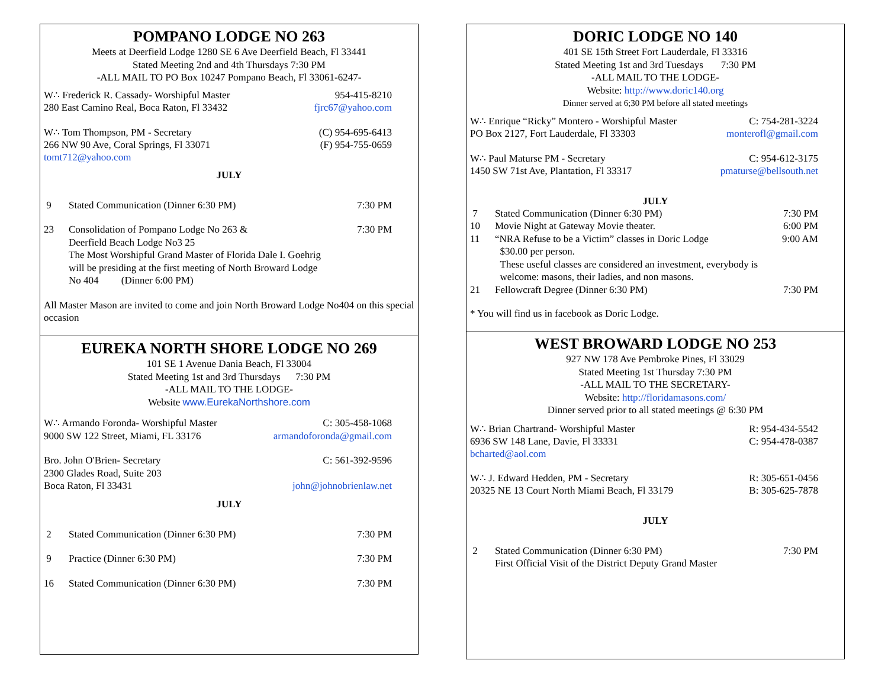POMPANO LODGE NO 263
Meets at Deerfield Lodge 1280 SE 6 Ave Deerfield Beach, Fl 33441
Stated Meeting 2nd and 4th Thursdays 7:30 PM
-ALL MAIL TO PO Box 10247 Pompano Beach, Fl 33061-6247-
W∴ Frederick R. Cassady- Worshipful Master 954-415-8210
280 East Camino Real, Boca Raton, Fl 33432 fjrc67@yahoo.com
W∴ Tom Thompson, PM - Secretary (C) 954-695-6413
266 NW 90 Ave, Coral Springs, Fl 33071 (F) 954-755-0659
tomt712@yahoo.com
JULY
9 Stated Communication (Dinner 6:30 PM) 7:30 PM
23 Consolidation of Pompano Lodge No 263 &
Deerfield Beach Lodge No3 25
The Most Worshipful Grand Master of Florida Dale I. Goehrig
will be presiding at the first meeting of North Broward Lodge
No 404 (Dinner 6:00 PM) 7:30 PM
All Master Mason are invited to come and join North Broward Lodge No404 on this special occasion
EUREKA NORTH SHORE LODGE NO 269
101 SE 1 Avenue Dania Beach, Fl 33004
Stated Meeting 1st and 3rd Thursdays 7:30 PM
-ALL MAIL TO THE LODGE-
Website www.EurekaNorthshore.com
W∴ Armando Foronda- Worshipful Master C: 305-458-1068
9000 SW 122 Street, Miami, FL 33176 armandoforonda@gmail.com
Bro. John O'Brien- Secretary C: 561-392-9596
2300 Glades Road, Suite 203
Boca Raton, Fl 33431 john@johnobrienlaw.net
JULY
2 Stated Communication (Dinner 6:30 PM) 7:30 PM
9 Practice (Dinner 6:30 PM) 7:30 PM
16 Stated Communication (Dinner 6:30 PM) 7:30 PM
DORIC LODGE NO 140
401 SE 15th Street Fort Lauderdale, Fl 33316
Stated Meeting 1st and 3rd Tuesdays 7:30 PM
-ALL MAIL TO THE LODGE-
Website: http://www.doric140.org
Dinner served at 6;30 PM before all stated meetings
W∴ Enrique “Ricky” Montero - Worshipful Master C: 754-281-3224
PO Box 2127, Fort Lauderdale, Fl 33303 monterofl@gmail.com
W∴ Paul Maturse PM - Secretary C: 954-612-3175
1450 SW 71st Ave, Plantation, Fl 33317 pmaturse@bellsouth.net
JULY
7 Stated Communication (Dinner 6:30 PM) 7:30 PM
10 Movie Night at Gateway Movie theater. 6:00 PM
11 “NRA Refuse to be a Victim” classes in Doric Lodge
$30.00 per person.
These useful classes are considered an investment, everybody is
welcome: masons, their ladies, and non masons. 9:00 AM
21 Fellowcraft Degree (Dinner 6:30 PM) 7:30 PM
* You will find us in facebook as Doric Lodge.
WEST BROWARD LODGE NO 253
927 NW 178 Ave Pembroke Pines, Fl 33029
Stated Meeting 1st Thursday 7:30 PM
-ALL MAIL TO THE SECRETARY-
Website: http://floridamasons.com/
Dinner served prior to all stated meetings @ 6:30 PM
W∴ Brian Chartrand- Worshipful Master R: 954-434-5542
6936 SW 148 Lane, Davie, Fl 33331 C: 954-478-0387
bcharted@aol.com
W∴ J. Edward Hedden, PM - Secretary R: 305-651-0456
20325 NE 13 Court North Miami Beach, Fl 33179 B: 305-625-7878
JULY
2 Stated Communication (Dinner 6:30 PM)
First Official Visit of the District Deputy Grand Master 7:30 PM